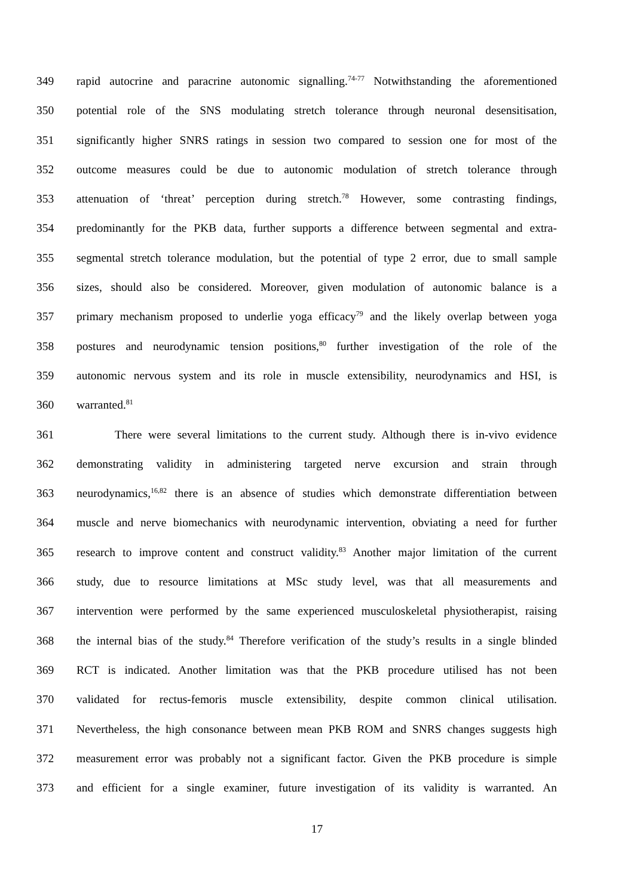349 rapid autocrine and paracrine autonomic signalling.<sup>74-77</sup> Notwithstanding the aforementioned
350 potential role of the SNS modulating stretch tolerance through neuronal desensitisation,
351 significantly higher SNRS ratings in session two compared to session one for most of the
352 outcome measures could be due to autonomic modulation of stretch tolerance through
353 attenuation of ‘threat’ perception during stretch.<sup>78</sup> However, some contrasting findings,
354 predominantly for the PKB data, further supports a difference between segmental and extra-
355 segmental stretch tolerance modulation, but the potential of type 2 error, due to small sample
356 sizes, should also be considered. Moreover, given modulation of autonomic balance is a
357 primary mechanism proposed to underlie yoga efficacy<sup>79</sup> and the likely overlap between yoga
358 postures and neurodynamic tension positions,<sup>80</sup> further investigation of the role of the
359 autonomic nervous system and its role in muscle extensibility, neurodynamics and HSI, is
360 warranted.<sup>81</sup>
361 There were several limitations to the current study. Although there is in-vivo evidence
362 demonstrating validity in administering targeted nerve excursion and strain through
363 neurodynamics,<sup>16,82</sup> there is an absence of studies which demonstrate differentiation between
364 muscle and nerve biomechanics with neurodynamic intervention, obviating a need for further
365 research to improve content and construct validity.<sup>83</sup> Another major limitation of the current
366 study, due to resource limitations at MSc study level, was that all measurements and
367 intervention were performed by the same experienced musculoskeletal physiotherapist, raising
368 the internal bias of the study.<sup>84</sup> Therefore verification of the study’s results in a single blinded
369 RCT is indicated. Another limitation was that the PKB procedure utilised has not been
370 validated for rectus-femoris muscle extensibility, despite common clinical utilisation.
371 Nevertheless, the high consonance between mean PKB ROM and SNRS changes suggests high
372 measurement error was probably not a significant factor. Given the PKB procedure is simple
373 and efficient for a single examiner, future investigation of its validity is warranted. An
17